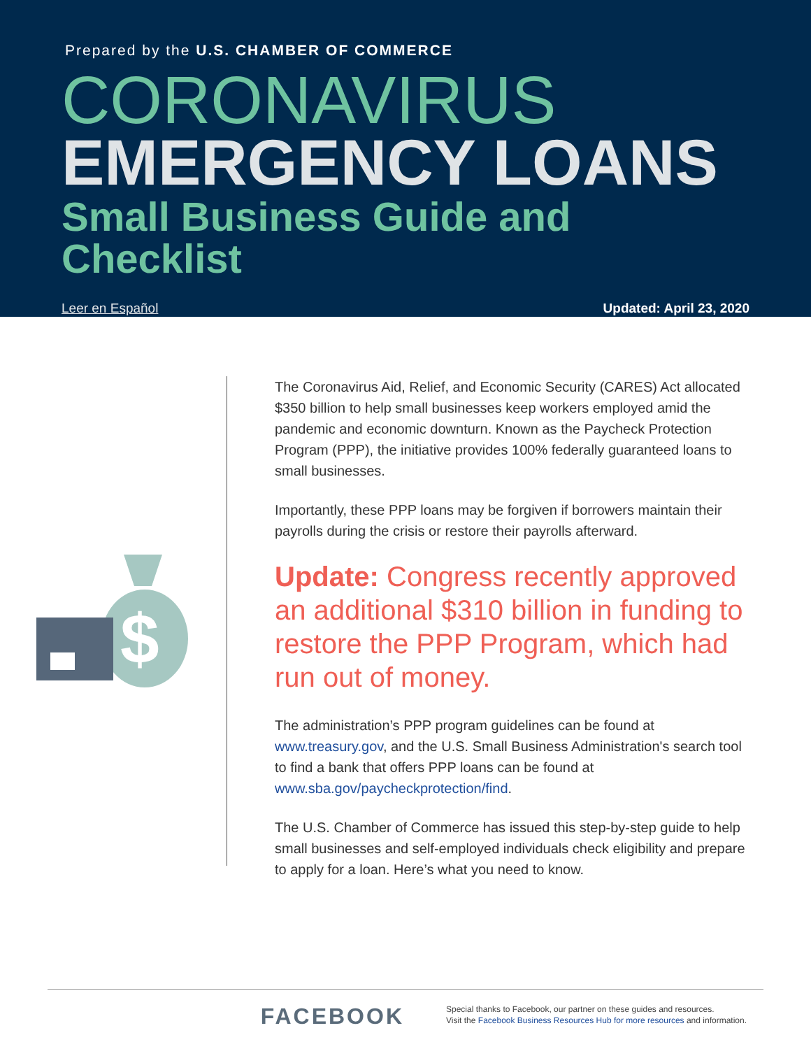Prepared by the U.S. CHAMBER OF COMMERCE
CORONAVIRUS
EMERGENCY LOANS
Small Business Guide and Checklist
Leer en Español Updated: April 23, 2020
$
The Coronavirus Aid, Relief, and Economic Security (CARES) Act allocated $350 billion to help small businesses keep workers employed amid the pandemic and economic downturn. Known as the Paycheck Protection Program (PPP), the initiative provides 100% federally guaranteed loans to small businesses.
Importantly, these PPP loans may be forgiven if borrowers maintain their payrolls during the crisis or restore their payrolls afterward.
Update: Congress recently approved an additional $310 billion in funding to restore the PPP Program, which had run out of money.
The administration’s PPP program guidelines can be found at www.treasury.gov, and the U.S. Small Business Administration's search tool to find a bank that offers PPP loans can be found at www.sba.gov/paycheckprotection/find.
The U.S. Chamber of Commerce has issued this step-by-step guide to help small businesses and self-employed individuals check eligibility and prepare to apply for a loan. Here’s what you need to know.
FACEBOOK
Special thanks to Facebook, our partner on these guides and resources.
Visit the Facebook Business Resources Hub for more resources and information.